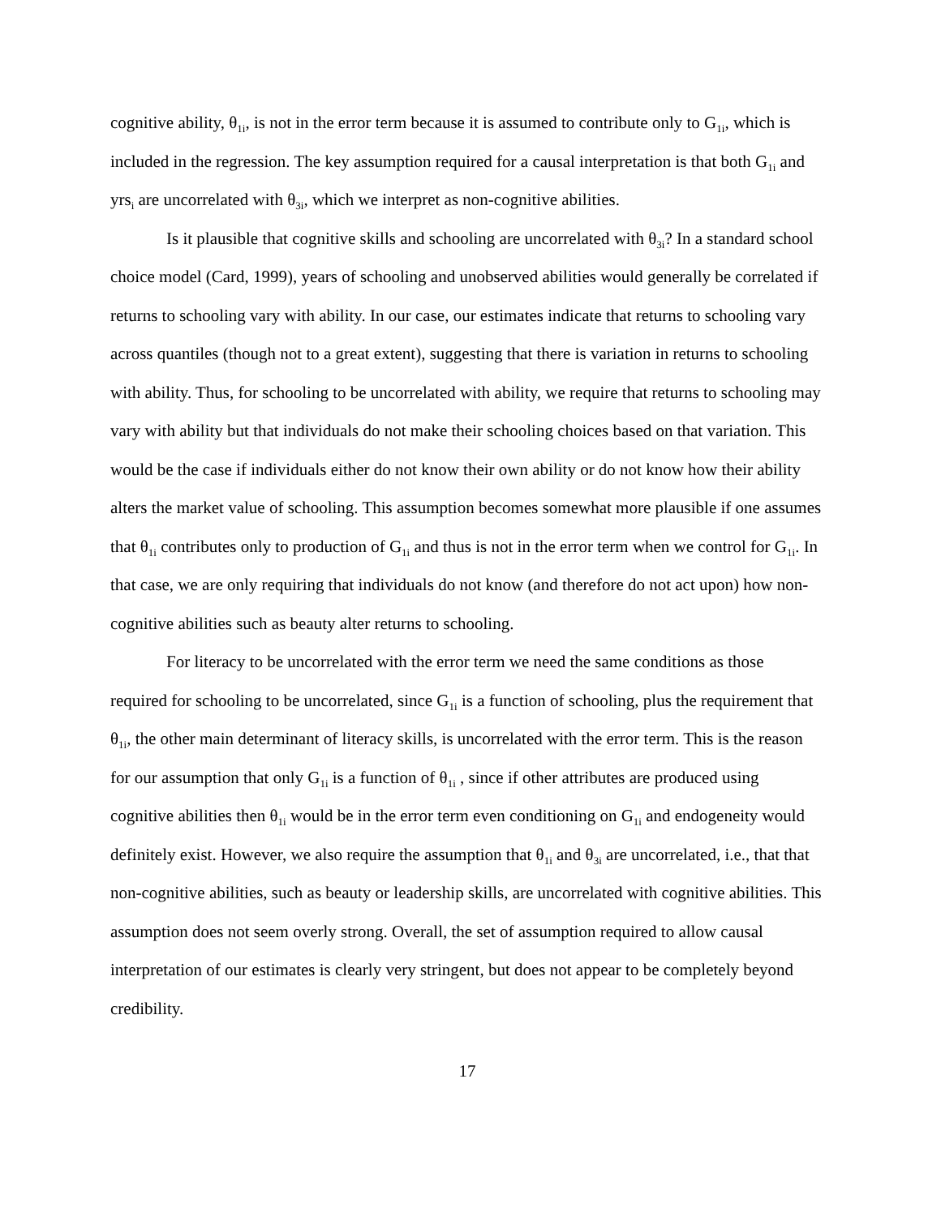cognitive ability, θ<sub>1i</sub>, is not in the error term because it is assumed to contribute only to G<sub>1i</sub>, which is included in the regression. The key assumption required for a causal interpretation is that both G<sub>1i</sub> and yrs<sub>i</sub> are uncorrelated with θ<sub>3i</sub>, which we interpret as non-cognitive abilities.
Is it plausible that cognitive skills and schooling are uncorrelated with θ<sub>3i</sub>? In a standard school choice model (Card, 1999), years of schooling and unobserved abilities would generally be correlated if returns to schooling vary with ability. In our case, our estimates indicate that returns to schooling vary across quantiles (though not to a great extent), suggesting that there is variation in returns to schooling with ability. Thus, for schooling to be uncorrelated with ability, we require that returns to schooling may vary with ability but that individuals do not make their schooling choices based on that variation. This would be the case if individuals either do not know their own ability or do not know how their ability alters the market value of schooling. This assumption becomes somewhat more plausible if one assumes that θ<sub>1i</sub> contributes only to production of G<sub>1i</sub> and thus is not in the error term when we control for G<sub>1i</sub>. In that case, we are only requiring that individuals do not know (and therefore do not act upon) how non-cognitive abilities such as beauty alter returns to schooling.
For literacy to be uncorrelated with the error term we need the same conditions as those required for schooling to be uncorrelated, since G<sub>1i</sub> is a function of schooling, plus the requirement that θ<sub>1i</sub>, the other main determinant of literacy skills, is uncorrelated with the error term. This is the reason for our assumption that only G<sub>1i</sub> is a function of θ<sub>1i</sub> , since if other attributes are produced using cognitive abilities then θ<sub>1i</sub> would be in the error term even conditioning on G<sub>1i</sub> and endogeneity would definitely exist. However, we also require the assumption that θ<sub>1i</sub> and θ<sub>3i</sub> are uncorrelated, i.e., that that non-cognitive abilities, such as beauty or leadership skills, are uncorrelated with cognitive abilities. This assumption does not seem overly strong. Overall, the set of assumption required to allow causal interpretation of our estimates is clearly very stringent, but does not appear to be completely beyond credibility.
17